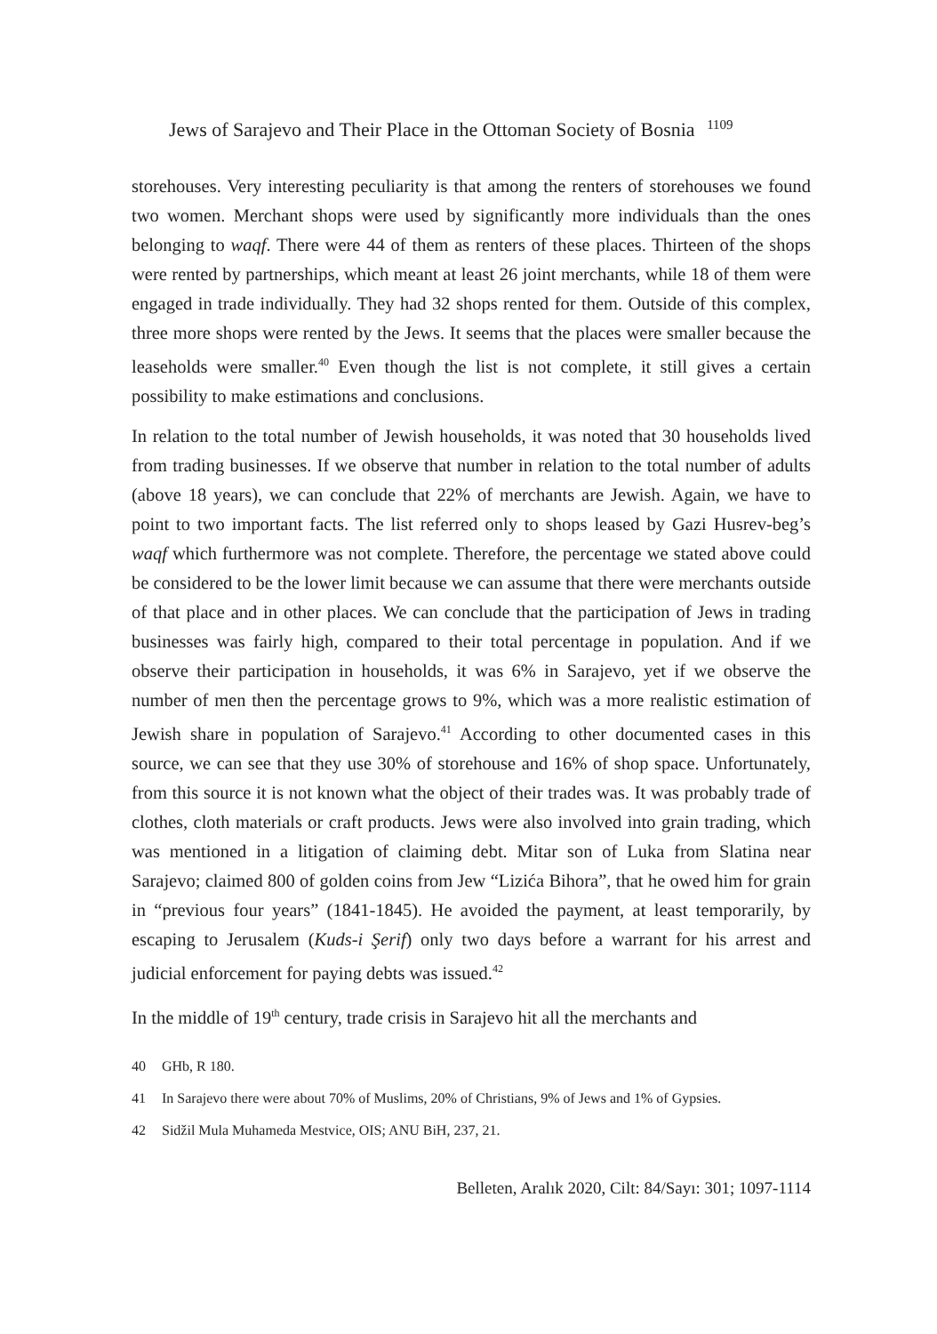Jews of Sarajevo and Their Place in the Ottoman Society of Bosnia <sup>1109</sup>
storehouses. Very interesting peculiarity is that among the renters of storehouses we found two women. Merchant shops were used by significantly more individuals than the ones belonging to waqf. There were 44 of them as renters of these places. Thirteen of the shops were rented by partnerships, which meant at least 26 joint merchants, while 18 of them were engaged in trade individually. They had 32 shops rented for them. Outside of this complex, three more shops were rented by the Jews. It seems that the places were smaller because the leaseholds were smaller.<sup>40</sup> Even though the list is not complete, it still gives a certain possibility to make estimations and conclusions.
In relation to the total number of Jewish households, it was noted that 30 households lived from trading businesses. If we observe that number in relation to the total number of adults (above 18 years), we can conclude that 22% of merchants are Jewish. Again, we have to point to two important facts. The list referred only to shops leased by Gazi Husrev-beg’s waqf which furthermore was not complete. Therefore, the percentage we stated above could be considered to be the lower limit because we can assume that there were merchants outside of that place and in other places. We can conclude that the participation of Jews in trading businesses was fairly high, compared to their total percentage in population. And if we observe their participation in households, it was 6% in Sarajevo, yet if we observe the number of men then the percentage grows to 9%, which was a more realistic estimation of Jewish share in population of Sarajevo.<sup>41</sup> According to other documented cases in this source, we can see that they use 30% of storehouse and 16% of shop space. Unfortunately, from this source it is not known what the object of their trades was. It was probably trade of clothes, cloth materials or craft products. Jews were also involved into grain trading, which was mentioned in a litigation of claiming debt. Mitar son of Luka from Slatina near Sarajevo; claimed 800 of golden coins from Jew “Lizića Bihora”, that he owed him for grain in “previous four years” (1841-1845). He avoided the payment, at least temporarily, by escaping to Jerusalem (Kuds-i Şerif) only two days before a warrant for his arrest and judicial enforcement for paying debts was issued.<sup>42</sup>
In the middle of 19<sup>th</sup> century, trade crisis in Sarajevo hit all the merchants and
40 GHb, R 180.
41 In Sarajevo there were about 70% of Muslims, 20% of Christians, 9% of Jews and 1% of Gypsies.
42 Sidžil Mula Muhameda Mestvice, OIS; ANU BiH, 237, 21.
Belleten, Aralık 2020, Cilt: 84/Sayı: 301; 1097-1114